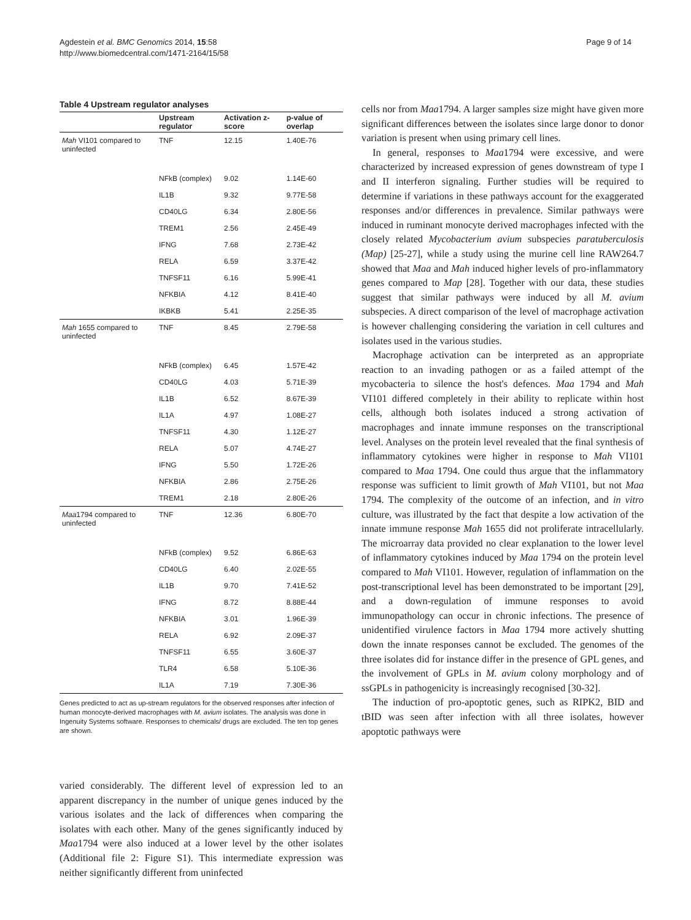Agdestein et al. BMC Genomics 2014, 15:58
http://www.biomedcentral.com/1471-2164/15/58
Page 9 of 14
Table 4 Upstream regulator analyses
| | Upstream regulator | Activation z-score | p-value of overlap |
| --- | --- | --- | --- |
| Mah VI101 compared to uninfected | TNF | 12.15 | 1.40E-76 |
| | NFkB (complex) | 9.02 | 1.14E-60 |
| | IL1B | 9.32 | 9.77E-58 |
| | CD40LG | 6.34 | 2.80E-56 |
| | TREM1 | 2.56 | 2.45E-49 |
| | IFNG | 7.68 | 2.73E-42 |
| | RELA | 6.59 | 3.37E-42 |
| | TNFSF11 | 6.16 | 5.99E-41 |
| | NFKBIA | 4.12 | 8.41E-40 |
| | IKBKB | 5.41 | 2.25E-35 |
| Mah 1655 compared to uninfected | TNF | 8.45 | 2.79E-58 |
| | NFkB (complex) | 6.45 | 1.57E-42 |
| | CD40LG | 4.03 | 5.71E-39 |
| | IL1B | 6.52 | 8.67E-39 |
| | IL1A | 4.97 | 1.08E-27 |
| | TNFSF11 | 4.30 | 1.12E-27 |
| | RELA | 5.07 | 4.74E-27 |
| | IFNG | 5.50 | 1.72E-26 |
| | NFKBIA | 2.86 | 2.75E-26 |
| | TREM1 | 2.18 | 2.80E-26 |
| Maa 1794 compared to uninfected | TNF | 12.36 | 6.80E-70 |
| | NFkB (complex) | 9.52 | 6.86E-63 |
| | CD40LG | 6.40 | 2.02E-55 |
| | IL1B | 9.70 | 7.41E-52 |
| | IFNG | 8.72 | 8.88E-44 |
| | NFKBIA | 3.01 | 1.96E-39 |
| | RELA | 6.92 | 2.09E-37 |
| | TNFSF11 | 6.55 | 3.60E-37 |
| | TLR4 | 6.58 | 5.10E-36 |
| | IL1A | 7.19 | 7.30E-36 |
Genes predicted to act as up-stream regulators for the observed responses after infection of human monocyte-derived macrophages with M. avium isolates. The analysis was done in Ingenuity Systems software. Responses to chemicals/ drugs are excluded. The ten top genes are shown.
varied considerably. The different level of expression led to an apparent discrepancy in the number of unique genes induced by the various isolates and the lack of differences when comparing the isolates with each other. Many of the genes significantly induced by Maa1794 were also induced at a lower level by the other isolates (Additional file 2: Figure S1). This intermediate expression was neither significantly different from uninfected
cells nor from Maa1794. A larger samples size might have given more significant differences between the isolates since large donor to donor variation is present when using primary cell lines.
In general, responses to Maa1794 were excessive, and were characterized by increased expression of genes downstream of type I and II interferon signaling. Further studies will be required to determine if variations in these pathways account for the exaggerated responses and/or differences in prevalence. Similar pathways were induced in ruminant monocyte derived macrophages infected with the closely related Mycobacterium avium subspecies paratuberculosis (Map) [25-27], while a study using the murine cell line RAW264.7 showed that Maa and Mah induced higher levels of pro-inflammatory genes compared to Map [28]. Together with our data, these studies suggest that similar pathways were induced by all M. avium subspecies. A direct comparison of the level of macrophage activation is however challenging considering the variation in cell cultures and isolates used in the various studies.
Macrophage activation can be interpreted as an appropriate reaction to an invading pathogen or as a failed attempt of the mycobacteria to silence the host's defences. Maa 1794 and Mah VI101 differed completely in their ability to replicate within host cells, although both isolates induced a strong activation of macrophages and innate immune responses on the transcriptional level. Analyses on the protein level revealed that the final synthesis of inflammatory cytokines were higher in response to Mah VI101 compared to Maa 1794. One could thus argue that the inflammatory response was sufficient to limit growth of Mah VI101, but not Maa 1794. The complexity of the outcome of an infection, and in vitro culture, was illustrated by the fact that despite a low activation of the innate immune response Mah 1655 did not proliferate intracellularly. The microarray data provided no clear explanation to the lower level of inflammatory cytokines induced by Maa 1794 on the protein level compared to Mah VI101. However, regulation of inflammation on the post-transcriptional level has been demonstrated to be important [29], and a down-regulation of immune responses to avoid immunopathology can occur in chronic infections. The presence of unidentified virulence factors in Maa 1794 more actively shutting down the innate responses cannot be excluded. The genomes of the three isolates did for instance differ in the presence of GPL genes, and the involvement of GPLs in M. avium colony morphology and of ssGPLs in pathogenicity is increasingly recognised [30-32].
The induction of pro-apoptotic genes, such as RIPK2, BID and tBID was seen after infection with all three isolates, however apoptotic pathways were